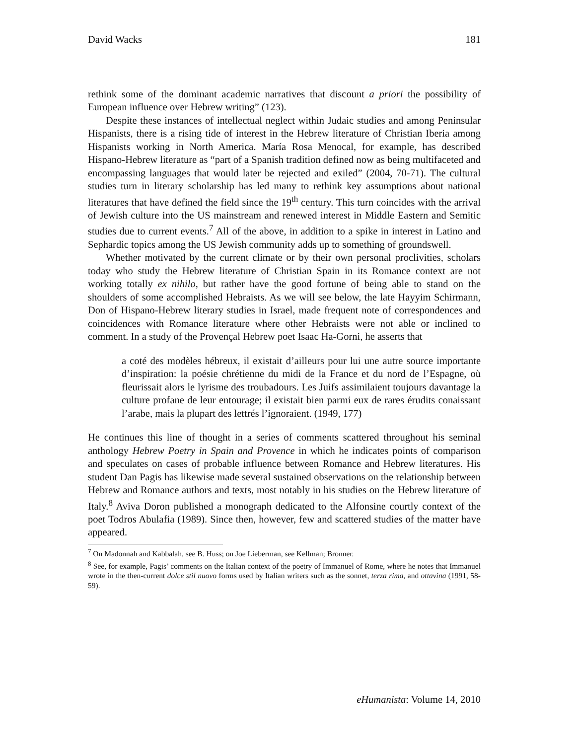David Wacks 181
rethink some of the dominant academic narratives that discount a priori the possibility of European influence over Hebrew writing” (123).
Despite these instances of intellectual neglect within Judaic studies and among Peninsular Hispanists, there is a rising tide of interest in the Hebrew literature of Christian Iberia among Hispanists working in North America. María Rosa Menocal, for example, has described Hispano-Hebrew literature as “part of a Spanish tradition defined now as being multifaceted and encompassing languages that would later be rejected and exiled” (2004, 70-71). The cultural studies turn in literary scholarship has led many to rethink key assumptions about national literatures that have defined the field since the 19<sup>th</sup> century. This turn coincides with the arrival of Jewish culture into the US mainstream and renewed interest in Middle Eastern and Semitic studies due to current events.<sup>7</sup> All of the above, in addition to a spike in interest in Latino and Sephardic topics among the US Jewish community adds up to something of groundswell.
Whether motivated by the current climate or by their own personal proclivities, scholars today who study the Hebrew literature of Christian Spain in its Romance context are not working totally ex nihilo, but rather have the good fortune of being able to stand on the shoulders of some accomplished Hebraists. As we will see below, the late Hayyim Schirmann, Don of Hispano-Hebrew literary studies in Israel, made frequent note of correspondences and coincidences with Romance literature where other Hebraists were not able or inclined to comment. In a study of the Provençal Hebrew poet Isaac Ha-Gorni, he asserts that
a coté des modèles hébreux, il existait d’ailleurs pour lui une autre source importante d’inspiration: la poésie chrétienne du midi de la France et du nord de l’Espagne, où fleurissait alors le lyrisme des troubadours. Les Juifs assimilaient toujours davantage la culture profane de leur entourage; il existait bien parmi eux de rares érudits conaissant l’arabe, mais la plupart des lettrés l’ignoraient. (1949, 177)
He continues this line of thought in a series of comments scattered throughout his seminal anthology Hebrew Poetry in Spain and Provence in which he indicates points of comparison and speculates on cases of probable influence between Romance and Hebrew literatures. His student Dan Pagis has likewise made several sustained observations on the relationship between Hebrew and Romance authors and texts, most notably in his studies on the Hebrew literature of Italy.<sup>8</sup> Aviva Doron published a monograph dedicated to the Alfonsine courtly context of the poet Todros Abulafia (1989). Since then, however, few and scattered studies of the matter have appeared.
<sup>7</sup> On Madonnah and Kabbalah, see B. Huss; on Joe Lieberman, see Kellman; Bronner.
<sup>8</sup> See, for example, Pagis’ comments on the Italian context of the poetry of Immanuel of Rome, where he notes that Immanuel wrote in the then-current dolce stil nuovo forms used by Italian writers such as the sonnet, terza rima, and ottavina (1991, 58-59).
eHumanista: Volume 14, 2010